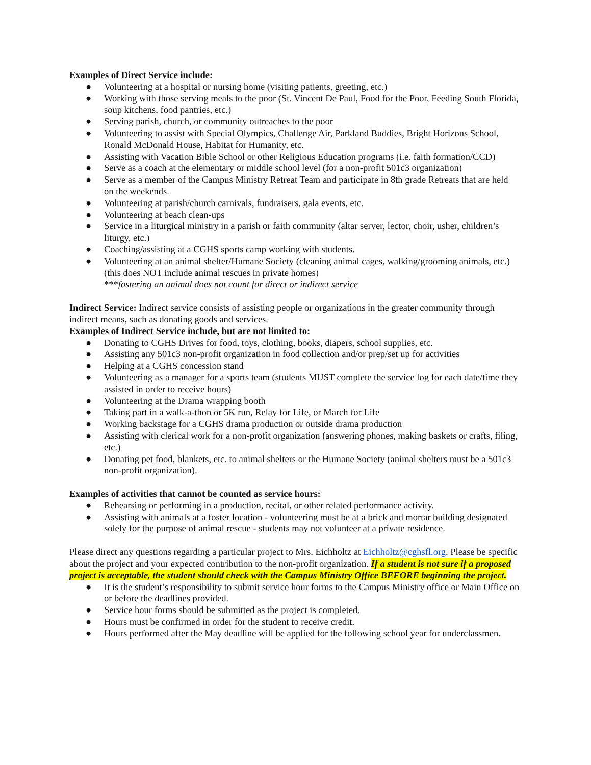Examples of Direct Service include:
● Volunteering at a hospital or nursing home (visiting patients, greeting, etc.)
● Working with those serving meals to the poor (St. Vincent De Paul, Food for the Poor, Feeding South Florida, soup kitchens, food pantries, etc.)
● Serving parish, church, or community outreaches to the poor
● Volunteering to assist with Special Olympics, Challenge Air, Parkland Buddies, Bright Horizons School, Ronald McDonald House, Habitat for Humanity, etc.
● Assisting with Vacation Bible School or other Religious Education programs (i.e. faith formation/CCD)
● Serve as a coach at the elementary or middle school level (for a non-profit 501c3 organization)
● Serve as a member of the Campus Ministry Retreat Team and participate in 8th grade Retreats that are held on the weekends.
● Volunteering at parish/church carnivals, fundraisers, gala events, etc.
● Volunteering at beach clean-ups
● Service in a liturgical ministry in a parish or faith community (altar server, lector, choir, usher, children’s liturgy, etc.)
● Coaching/assisting at a CGHS sports camp working with students.
● Volunteering at an animal shelter/Humane Society (cleaning animal cages, walking/grooming animals, etc.) (this does NOT include animal rescues in private homes)
***fostering an animal does not count for direct or indirect service
Indirect Service: Indirect service consists of assisting people or organizations in the greater community through indirect means, such as donating goods and services.
Examples of Indirect Service include, but are not limited to:
● Donating to CGHS Drives for food, toys, clothing, books, diapers, school supplies, etc.
● Assisting any 501c3 non-profit organization in food collection and/or prep/set up for activities
● Helping at a CGHS concession stand
● Volunteering as a manager for a sports team (students MUST complete the service log for each date/time they assisted in order to receive hours)
● Volunteering at the Drama wrapping booth
● Taking part in a walk-a-thon or 5K run, Relay for Life, or March for Life
● Working backstage for a CGHS drama production or outside drama production
● Assisting with clerical work for a non-profit organization (answering phones, making baskets or crafts, filing, etc.)
● Donating pet food, blankets, etc. to animal shelters or the Humane Society (animal shelters must be a 501c3 non-profit organization).
Examples of activities that cannot be counted as service hours:
● Rehearsing or performing in a production, recital, or other related performance activity.
● Assisting with animals at a foster location - volunteering must be at a brick and mortar building designated solely for the purpose of animal rescue - students may not volunteer at a private residence.
Please direct any questions regarding a particular project to Mrs. Eichholtz at Eichholtz@cghsfl.org. Please be specific about the project and your expected contribution to the non-profit organization. If a student is not sure if a proposed project is acceptable, the student should check with the Campus Ministry Office BEFORE beginning the project.
● It is the student’s responsibility to submit service hour forms to the Campus Ministry office or Main Office on or before the deadlines provided.
● Service hour forms should be submitted as the project is completed.
● Hours must be confirmed in order for the student to receive credit.
● Hours performed after the May deadline will be applied for the following school year for underclassmen.